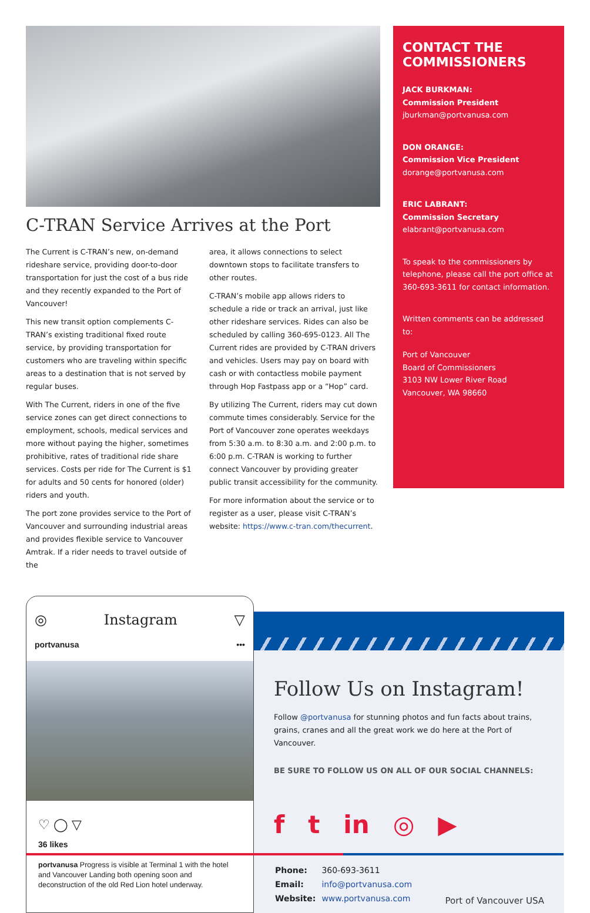C-TRAN Service Arrives at the Port
The Current is C-TRAN’s new, on-demand rideshare service, providing door-to-door transportation for just the cost of a bus ride and they recently expanded to the Port of Vancouver!
This new transit option complements C-TRAN’s existing traditional fixed route service, by providing transportation for customers who are traveling within specific areas to a destination that is not served by regular buses.
With The Current, riders in one of the five service zones can get direct connections to employment, schools, medical services and more without paying the higher, sometimes prohibitive, rates of traditional ride share services. Costs per ride for The Current is $1 for adults and 50 cents for honored (older) riders and youth.
The port zone provides service to the Port of Vancouver and surrounding industrial areas and provides flexible service to Vancouver Amtrak. If a rider needs to travel outside of the
area, it allows connections to select downtown stops to facilitate transfers to other routes.
C-TRAN’s mobile app allows riders to schedule a ride or track an arrival, just like other rideshare services. Rides can also be scheduled by calling 360-695-0123. All The Current rides are provided by C-TRAN drivers and vehicles. Users may pay on board with cash or with contactless mobile payment through Hop Fastpass app or a “Hop” card.
By utilizing The Current, riders may cut down commute times considerably. Service for the Port of Vancouver zone operates weekdays from 5:30 a.m. to 8:30 a.m. and 2:00 p.m. to 6:00 p.m. C-TRAN is working to further connect Vancouver by providing greater public transit accessibility for the community.
For more information about the service or to register as a user, please visit C-TRAN’s website: https://www.c-tran.com/thecurrent.
CONTACT THE COMMISSIONERS
JACK BURKMAN:
Commission President
jburkman@portvanusa.com
DON ORANGE:
Commission Vice President
dorange@portvanusa.com
ERIC LABRANT:
Commission Secretary
elabrant@portvanusa.com
To speak to the commissioners by telephone, please call the port office at 360-693-3611 for contact information.
Written comments can be addressed to:
Port of Vancouver
Board of Commissioners
3103 NW Lower River Road
Vancouver, WA 98660
◎ Instagram ▽
portvanusa •••
♡ ◯ ▽
36 likes
portvanusa Progress is visible at Terminal 1 with the hotel and Vancouver Landing both opening soon and deconstruction of the old Red Lion hotel underway.
Follow Us on Instagram!
Follow @portvanusa for stunning photos and fun facts about trains, grains, cranes and all the great work we do here at the Port of Vancouver.
BE SURE TO FOLLOW US ON ALL OF OUR SOCIAL CHANNELS:
f t in ◎ ▶
| Phone: | 360-693-3611 |
| Email: | info@portvanusa.com |
| Website: | www.portvanusa.com |
Port of Vancouver USA